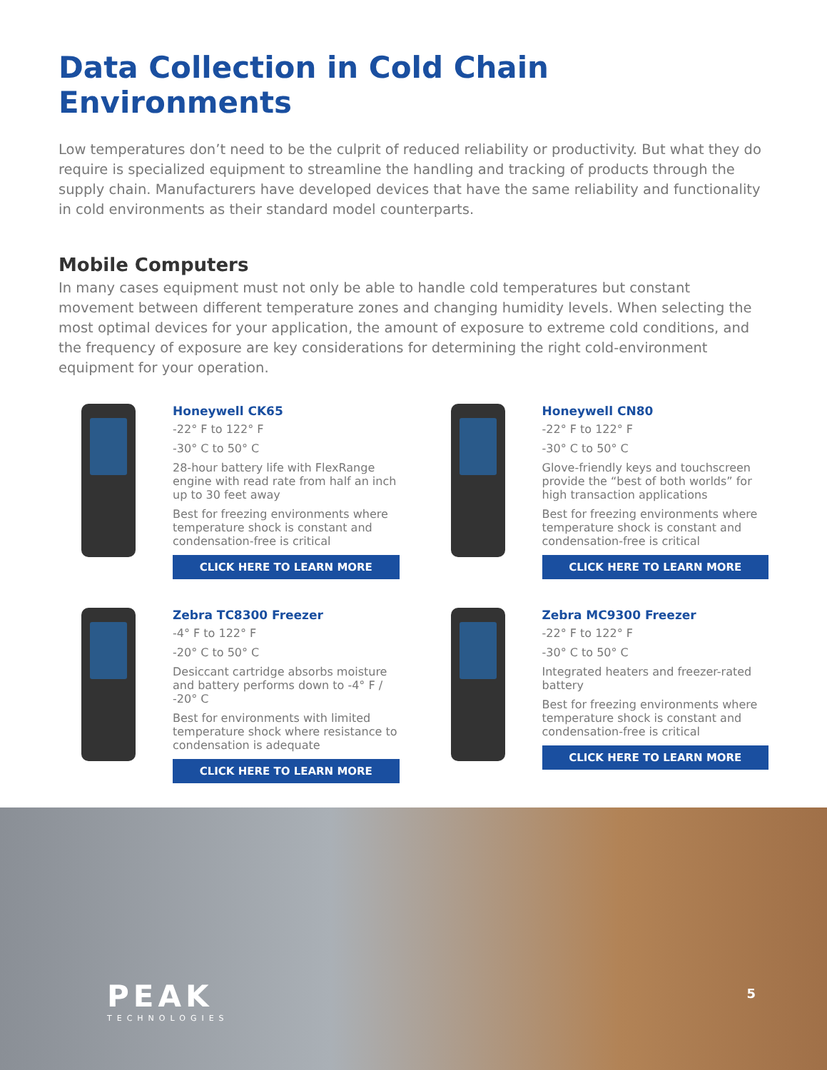Data Collection in Cold Chain Environments
Low temperatures don’t need to be the culprit of reduced reliability or productivity. But what they do require is specialized equipment to streamline the handling and tracking of products through the supply chain. Manufacturers have developed devices that have the same reliability and functionality in cold environments as their standard model counterparts.
Mobile Computers
In many cases equipment must not only be able to handle cold temperatures but constant movement between different temperature zones and changing humidity levels. When selecting the most optimal devices for your application, the amount of exposure to extreme cold conditions, and the frequency of exposure are key considerations for determining the right cold-environment equipment for your operation.
Honeywell CK65
-22° F to 122° F
-30° C to 50° C
28-hour battery life with FlexRange engine with read rate from half an inch up to 30 feet away
Best for freezing environments where temperature shock is constant and condensation-free is critical
CLICK HERE TO LEARN MORE
Honeywell CN80
-22° F to 122° F
-30° C to 50° C
Glove-friendly keys and touchscreen provide the “best of both worlds” for high transaction applications
Best for freezing environments where temperature shock is constant and condensation-free is critical
CLICK HERE TO LEARN MORE
Zebra TC8300 Freezer
-4° F to 122° F
-20° C to 50° C
Desiccant cartridge absorbs moisture and battery performs down to -4° F / -20° C
Best for environments with limited temperature shock where resistance to condensation is adequate
CLICK HERE TO LEARN MORE
Zebra MC9300 Freezer
-22° F to 122° F
-30° C to 50° C
Integrated heaters and freezer-rated battery
Best for freezing environments where temperature shock is constant and condensation-free is critical
CLICK HERE TO LEARN MORE
PEAK
TECHNOLOGIES
5